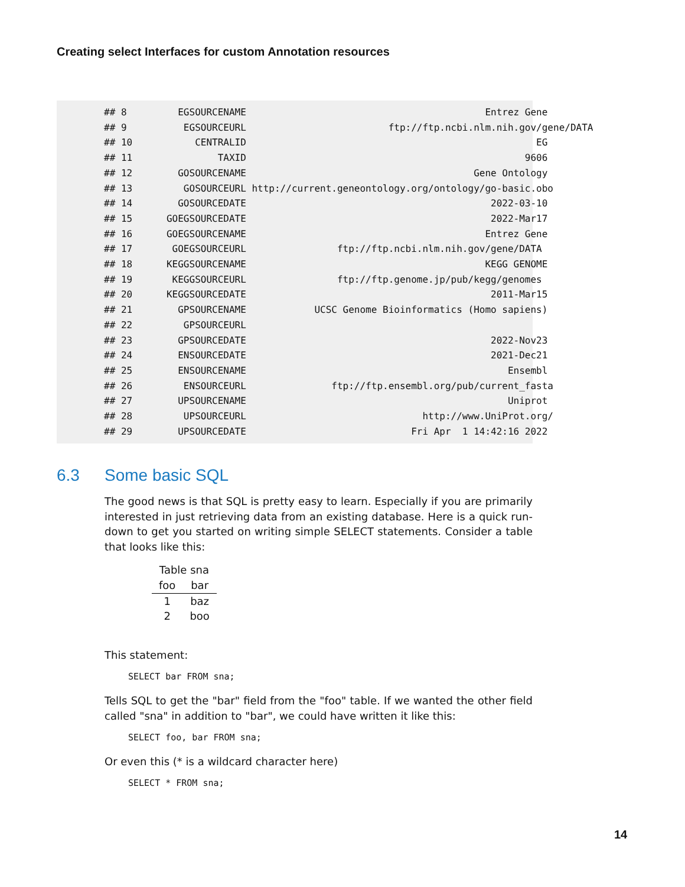Creating select Interfaces for custom Annotation resources
## 8         EGSOURCENAME                                          Entrez Gene
## 9          EGSOURCEURL                         ftp://ftp.ncbi.nlm.nih.gov/gene/DATA
## 10           CENTRALID                                                   EG
## 11               TAXID                                                 9606
## 12        GOSOURCENAME                                        Gene Ontology
## 13         GOSOURCEURL http://current.geneontology.org/ontology/go-basic.obo
## 14        GOSOURCEDATE                                           2022-03-10
## 15      GOEGSOURCEDATE                                           2022-Mar17
## 16      GOEGSOURCENAME                                          Entrez Gene
## 17       GOEGSOURCEURL                ftp://ftp.ncbi.nlm.nih.gov/gene/DATA
## 18      KEGGSOURCENAME                                          KEGG GENOME
## 19       KEGGSOURCEURL                ftp://ftp.genome.jp/pub/kegg/genomes
## 20      KEGGSOURCEDATE                                           2011-Mar15
## 21        GPSOURCENAME            UCSC Genome Bioinformatics (Homo sapiens)
## 22         GPSOURCEURL
## 23        GPSOURCEDATE                                           2022-Nov23
## 24        ENSOURCEDATE                                           2021-Dec21
## 25        ENSOURCENAME                                              Ensembl
## 26         ENSOURCEURL               ftp://ftp.ensembl.org/pub/current_fasta
## 27        UPSOURCENAME                                              Uniprot
## 28         UPSOURCEURL                               http://www.UniProt.org/
## 29        UPSOURCEDATE                             Fri Apr  1 14:42:16 2022
6.3 Some basic SQL
The good news is that SQL is pretty easy to learn. Especially if you are primarily interested in just retrieving data from an existing database. Here is a quick run-down to get you started on writing simple SELECT statements. Consider a table that looks like this:
Table sna
| foo | bar |
| --- | --- |
| 1 | baz |
| 2 | boo |
This statement:
SELECT bar FROM sna;
Tells SQL to get the "bar" field from the "foo" table. If we wanted the other field called "sna" in addition to "bar", we could have written it like this:
SELECT foo, bar FROM sna;
Or even this (* is a wildcard character here)
SELECT * FROM sna;
14